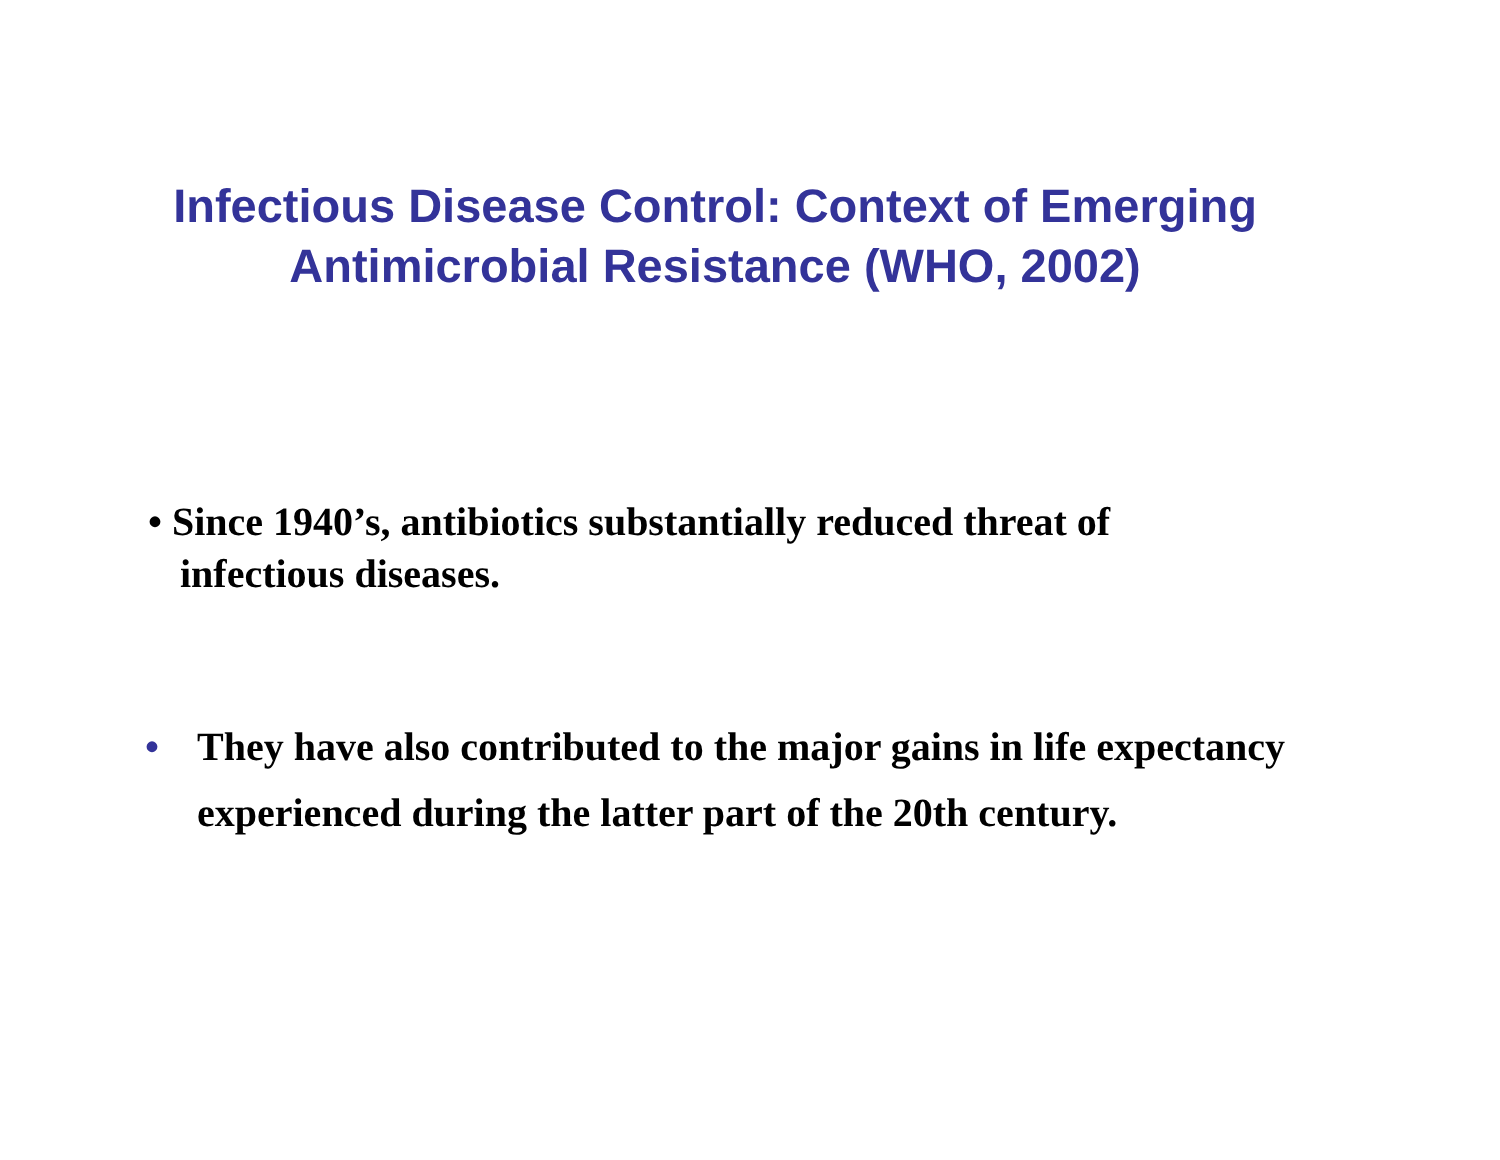Infectious Disease Control: Context of Emerging
Antimicrobial Resistance (WHO, 2002)
• Since 1940’s, antibiotics substantially reduced threat of
infectious diseases.
• They have also contributed to the major gains in life expectancy experienced during the latter part of the 20th century.